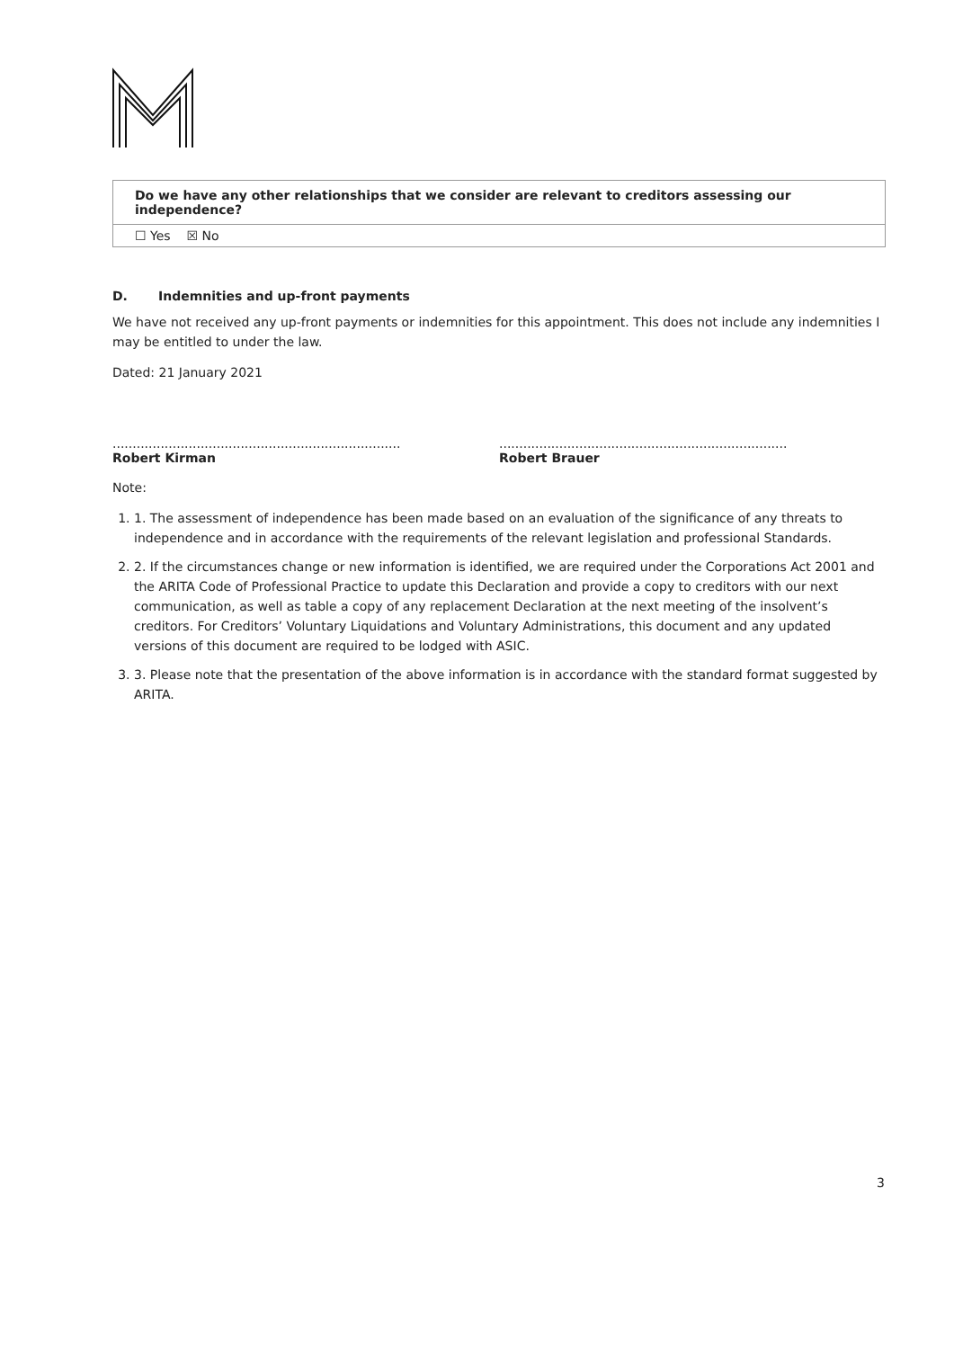| Do we have any other relationships that we consider are relevant to creditors assessing our independence? |
| ☐ Yes ☒ No |
D. Indemnities and up-front payments
We have not received any up-front payments or indemnities for this appointment. This does not include any indemnities I may be entitled to under the law.
Dated: 21 January 2021
........................................................................
Robert Kirman
........................................................................
Robert Brauer
Note:
1. 1. The assessment of independence has been made based on an evaluation of the significance of any threats to independence and in accordance with the requirements of the relevant legislation and professional Standards.
2. 2. If the circumstances change or new information is identified, we are required under the Corporations Act 2001 and the ARITA Code of Professional Practice to update this Declaration and provide a copy to creditors with our next communication, as well as table a copy of any replacement Declaration at the next meeting of the insolvent’s creditors. For Creditors’ Voluntary Liquidations and Voluntary Administrations, this document and any updated versions of this document are required to be lodged with ASIC.
3. 3. Please note that the presentation of the above information is in accordance with the standard format suggested by ARITA.
3